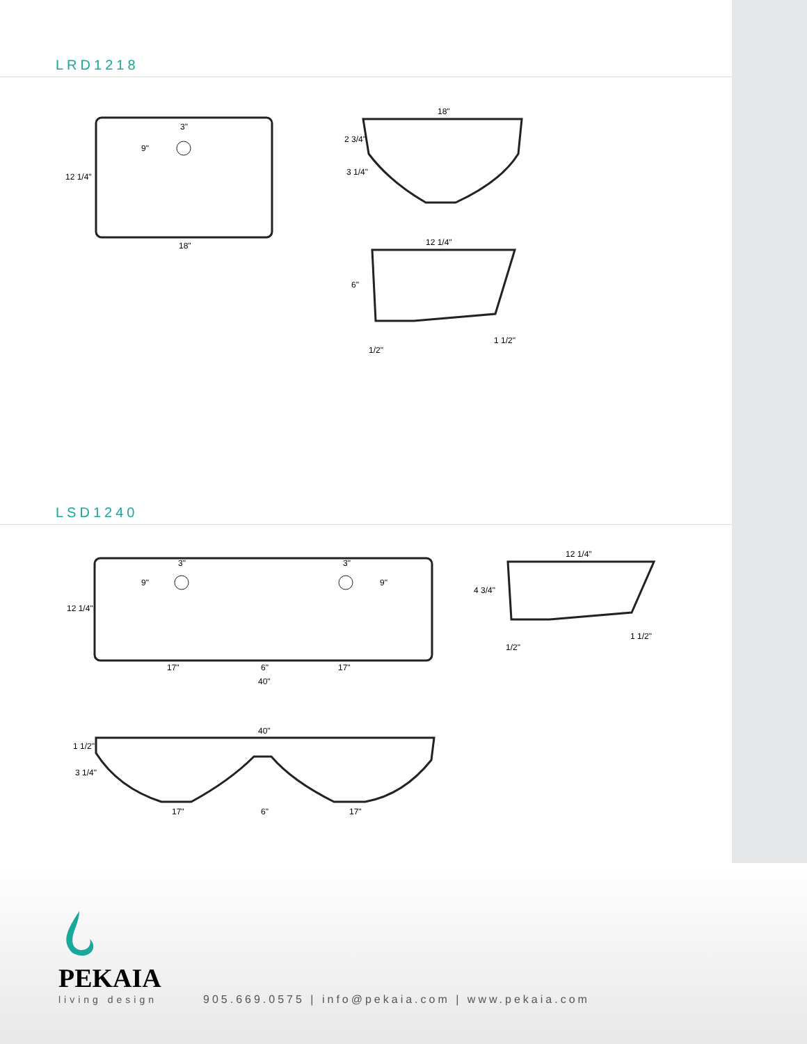LRD1218
3"
9"
12 1/4"
18"
18"
2 3/4"
3 1/4"
12 1/4"
6"
1 1/2"
1/2"
LSD1240
3"
3"
9"
9"
12 1/4"
17"
6"
17"
40"
12 1/4"
4 3/4"
1 1/2"
1/2"
40"
1 1/2"
3 1/4"
17"
6"
17"
PEKAIA
living design
905.669.0575 | info@pekaia.com | www.pekaia.com